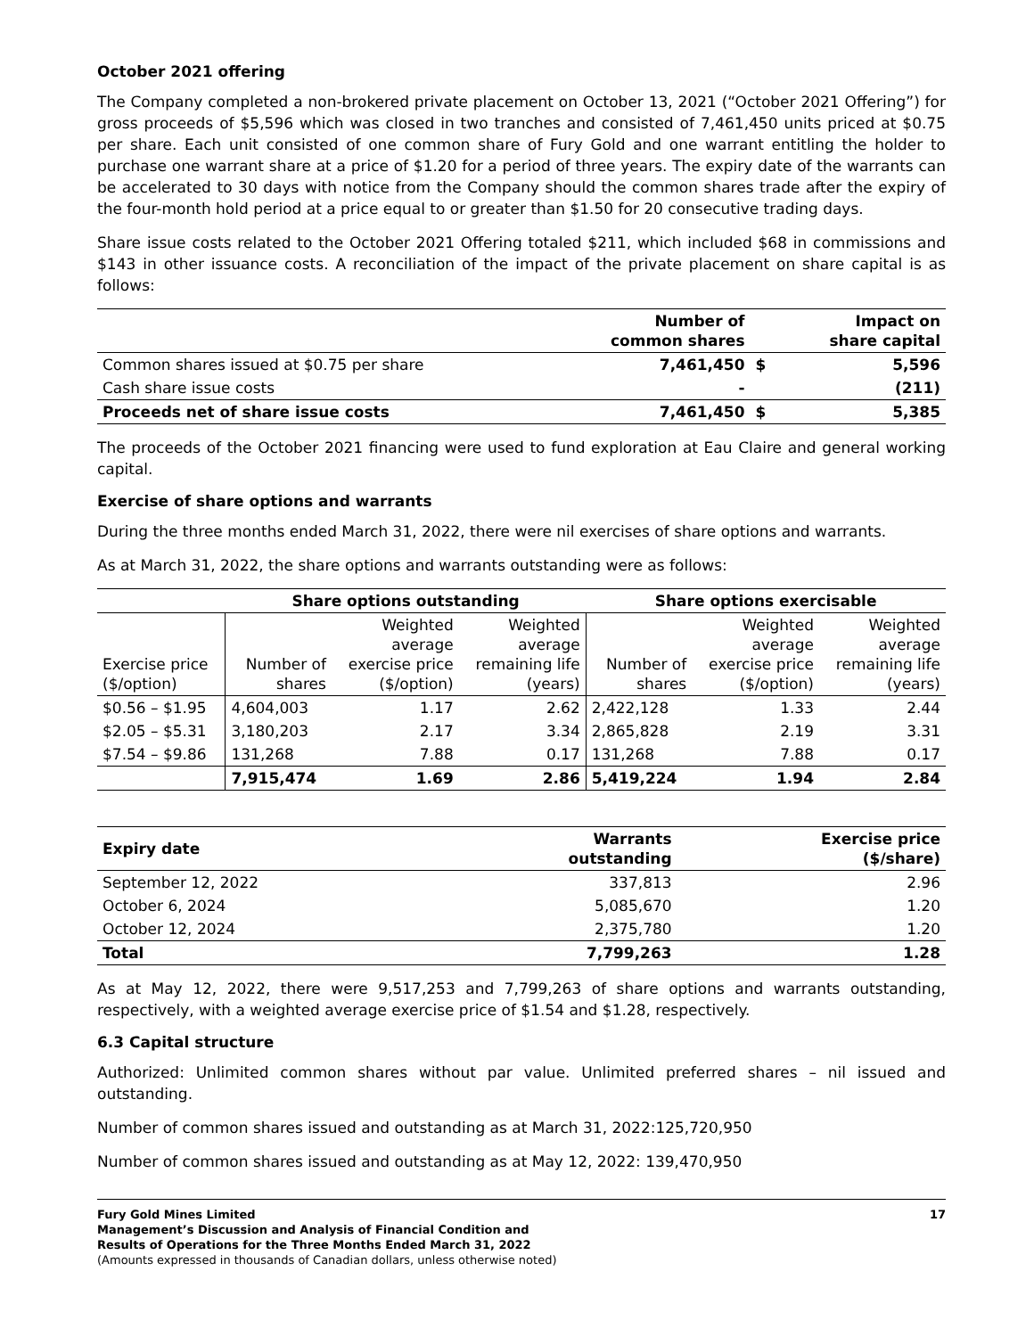October 2021 offering
The Company completed a non-brokered private placement on October 13, 2021 (“October 2021 Offering”) for gross proceeds of $5,596 which was closed in two tranches and consisted of 7,461,450 units priced at $0.75 per share. Each unit consisted of one common share of Fury Gold and one warrant entitling the holder to purchase one warrant share at a price of $1.20 for a period of three years. The expiry date of the warrants can be accelerated to 30 days with notice from the Company should the common shares trade after the expiry of the four-month hold period at a price equal to or greater than $1.50 for 20 consecutive trading days.
Share issue costs related to the October 2021 Offering totaled $211, which included $68 in commissions and $143 in other issuance costs. A reconciliation of the impact of the private placement on share capital is as follows:
| | Number of common shares | | Impact on share capital |
| --- | --- | --- | --- |
| Common shares issued at $0.75 per share | 7,461,450 | $ | 5,596 |
| Cash share issue costs | - | | (211) |
| Proceeds net of share issue costs | 7,461,450 | $ | 5,385 |
The proceeds of the October 2021 financing were used to fund exploration at Eau Claire and general working capital.
Exercise of share options and warrants
During the three months ended March 31, 2022, there were nil exercises of share options and warrants.
As at March 31, 2022, the share options and warrants outstanding were as follows:
| | Share options outstanding | | | Share options exercisable | | |
| --- | --- | --- | --- | --- | --- | --- |
| Exercise price ($/option) | Number of shares | Weighted average exercise price ($/option) | Weighted average remaining life (years) | Number of shares | Weighted average exercise price ($/option) | Weighted average remaining life (years) |
| $0.56 – $1.95 | 4,604,003 | 1.17 | 2.62 | 2,422,128 | 1.33 | 2.44 |
| $2.05 – $5.31 | 3,180,203 | 2.17 | 3.34 | 2,865,828 | 2.19 | 3.31 |
| $7.54 – $9.86 | 131,268 | 7.88 | 0.17 | 131,268 | 7.88 | 0.17 |
| | 7,915,474 | 1.69 | 2.86 | 5,419,224 | 1.94 | 2.84 |
| Expiry date | Warrants outstanding | Exercise price ($/share) |
| --- | --- | --- |
| September 12, 2022 | 337,813 | 2.96 |
| October 6, 2024 | 5,085,670 | 1.20 |
| October 12, 2024 | 2,375,780 | 1.20 |
| Total | 7,799,263 | 1.28 |
As at May 12, 2022, there were 9,517,253 and 7,799,263 of share options and warrants outstanding, respectively, with a weighted average exercise price of $1.54 and $1.28, respectively.
6.3 Capital structure
Authorized: Unlimited common shares without par value. Unlimited preferred shares – nil issued and outstanding.
Number of common shares issued and outstanding as at March 31, 2022:125,720,950
Number of common shares issued and outstanding as at May 12, 2022: 139,470,950
Fury Gold Mines Limited
Management’s Discussion and Analysis of Financial Condition and
Results of Operations for the Three Months Ended March 31, 2022
(Amounts expressed in thousands of Canadian dollars, unless otherwise noted)
17